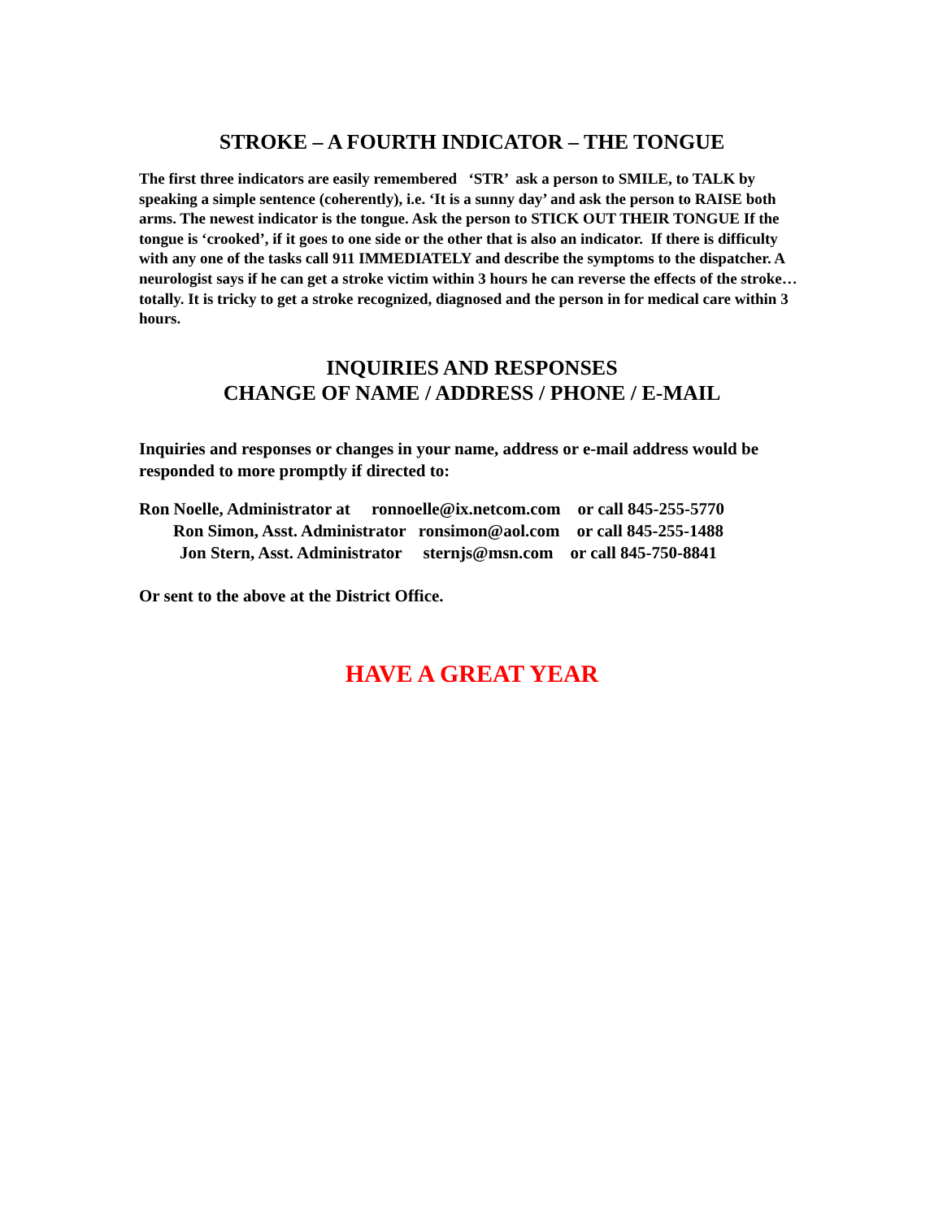STROKE – A FOURTH INDICATOR – THE TONGUE
The first three indicators are easily remembered ‘STR’ ask a person to SMILE, to TALK by speaking a simple sentence (coherently), i.e. ‘It is a sunny day’ and ask the person to RAISE both arms. The newest indicator is the tongue. Ask the person to STICK OUT THEIR TONGUE If the tongue is ‘crooked’, if it goes to one side or the other that is also an indicator. If there is difficulty with any one of the tasks call 911 IMMEDIATELY and describe the symptoms to the dispatcher. A neurologist says if he can get a stroke victim within 3 hours he can reverse the effects of the stroke…totally. It is tricky to get a stroke recognized, diagnosed and the person in for medical care within 3 hours.
INQUIRIES AND RESPONSES
CHANGE OF NAME / ADDRESS / PHONE / E-MAIL
Inquiries and responses or changes in your name, address or e-mail address would be responded to more promptly if directed to:
Ron Noelle, Administrator at ronnoelle@ix.netcom.com or call 845-255-5770
Ron Simon, Asst. Administrator ronsimon@aol.com or call 845-255-1488
Jon Stern, Asst. Administrator sternjs@msn.com or call 845-750-8841
Or sent to the above at the District Office.
HAVE A GREAT YEAR